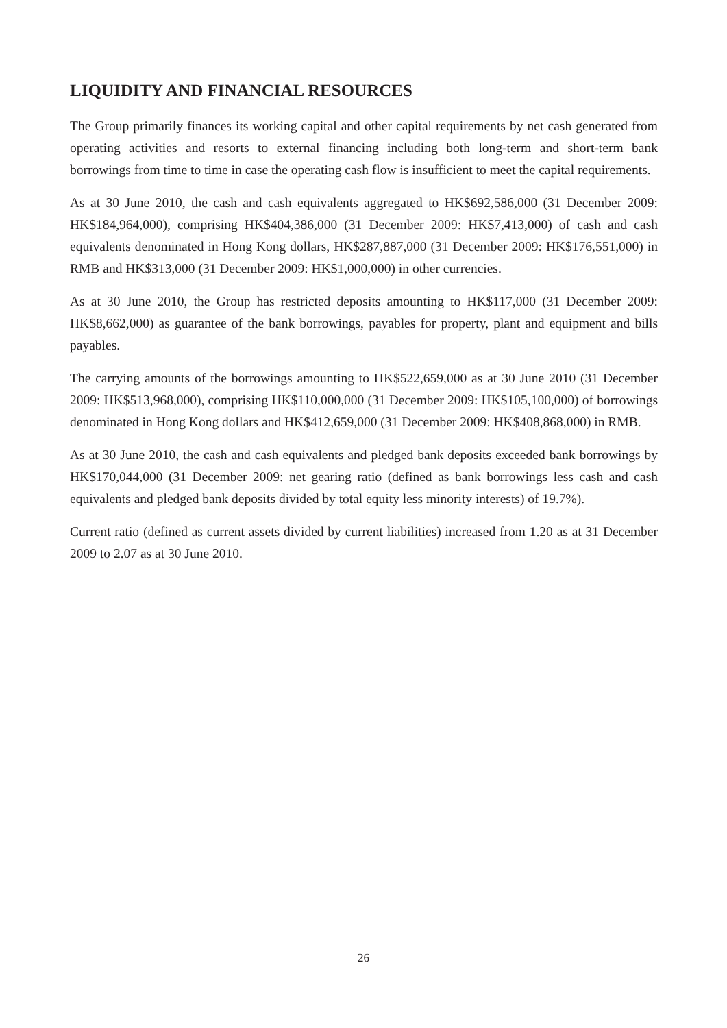LIQUIDITY AND FINANCIAL RESOURCES
The Group primarily finances its working capital and other capital requirements by net cash generated from operating activities and resorts to external financing including both long-term and short-term bank borrowings from time to time in case the operating cash flow is insufficient to meet the capital requirements.
As at 30 June 2010, the cash and cash equivalents aggregated to HK$692,586,000 (31 December 2009: HK$184,964,000), comprising HK$404,386,000 (31 December 2009: HK$7,413,000) of cash and cash equivalents denominated in Hong Kong dollars, HK$287,887,000 (31 December 2009: HK$176,551,000) in RMB and HK$313,000 (31 December 2009: HK$1,000,000) in other currencies.
As at 30 June 2010, the Group has restricted deposits amounting to HK$117,000 (31 December 2009: HK$8,662,000) as guarantee of the bank borrowings, payables for property, plant and equipment and bills payables.
The carrying amounts of the borrowings amounting to HK$522,659,000 as at 30 June 2010 (31 December 2009: HK$513,968,000), comprising HK$110,000,000 (31 December 2009: HK$105,100,000) of borrowings denominated in Hong Kong dollars and HK$412,659,000 (31 December 2009: HK$408,868,000) in RMB.
As at 30 June 2010, the cash and cash equivalents and pledged bank deposits exceeded bank borrowings by HK$170,044,000 (31 December 2009: net gearing ratio (defined as bank borrowings less cash and cash equivalents and pledged bank deposits divided by total equity less minority interests) of 19.7%).
Current ratio (defined as current assets divided by current liabilities) increased from 1.20 as at 31 December 2009 to 2.07 as at 30 June 2010.
26